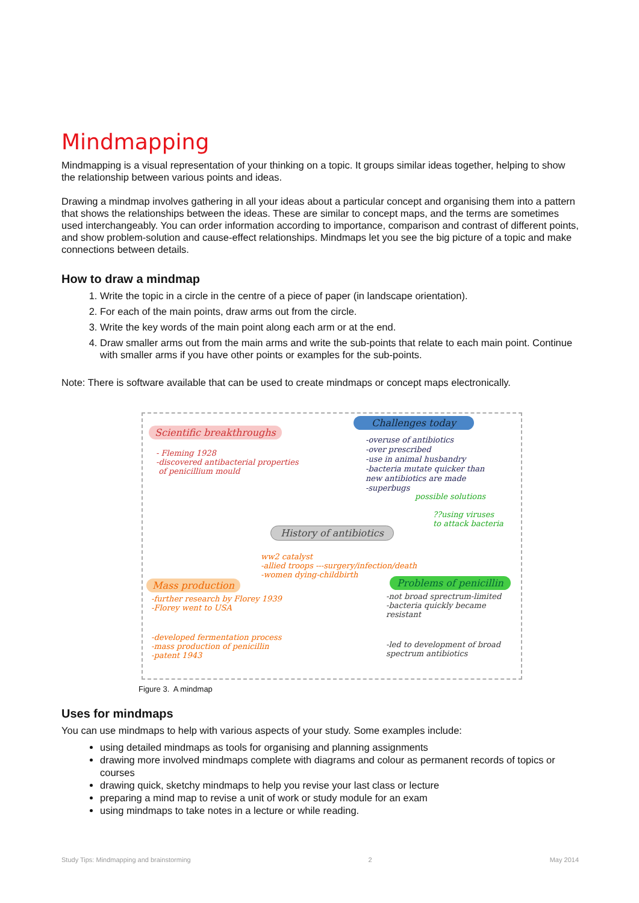Mindmapping
Mindmapping is a visual representation of your thinking on a topic. It groups similar ideas together, helping to show the relationship between various points and ideas.
Drawing a mindmap involves gathering in all your ideas about a particular concept and organising them into a pattern that shows the relationships between the ideas. These are similar to concept maps, and the terms are sometimes used interchangeably. You can order information according to importance, comparison and contrast of different points, and show problem-solution and cause-effect relationships. Mindmaps let you see the big picture of a topic and make connections between details.
How to draw a mindmap
1. Write the topic in a circle in the centre of a piece of paper (in landscape orientation).
2. For each of the main points, draw arms out from the circle.
3. Write the key words of the main point along each arm or at the end.
4. Draw smaller arms out from the main arms and write the sub-points that relate to each main point. Continue with smaller arms if you have other points or examples for the sub-points.
Note: There is software available that can be used to create mindmaps or concept maps electronically.
Scientific breakthroughs
- Fleming 1928
-discovered antibacterial properties
of penicillium mould
Challenges today
-overuse of antibiotics
-over prescribed
-use in animal husbandry
-bacteria mutate quicker than
new antibiotics are made
-superbugs
possible solutions
??using viruses
to attack bacteria
History of antibiotics
ww2 catalyst
-allied troops ---surgery/infection/death
-women dying-childbirth
Mass production
-further research by Florey 1939
-Florey went to USA
-developed fermentation process
-mass production of penicillin
-patent 1943
Problems of penicillin
-not broad sprectrum-limited
-bacteria quickly became
resistant
-led to development of broad
spectrum antibiotics
Figure 3. A mindmap
Uses for mindmaps
You can use mindmaps to help with various aspects of your study. Some examples include:
using detailed mindmaps as tools for organising and planning assignments
drawing more involved mindmaps complete with diagrams and colour as permanent records of topics or courses
drawing quick, sketchy mindmaps to help you revise your last class or lecture
preparing a mind map to revise a unit of work or study module for an exam
using mindmaps to take notes in a lecture or while reading.
Study Tips: Mindmapping and brainstorming 2 May 2014